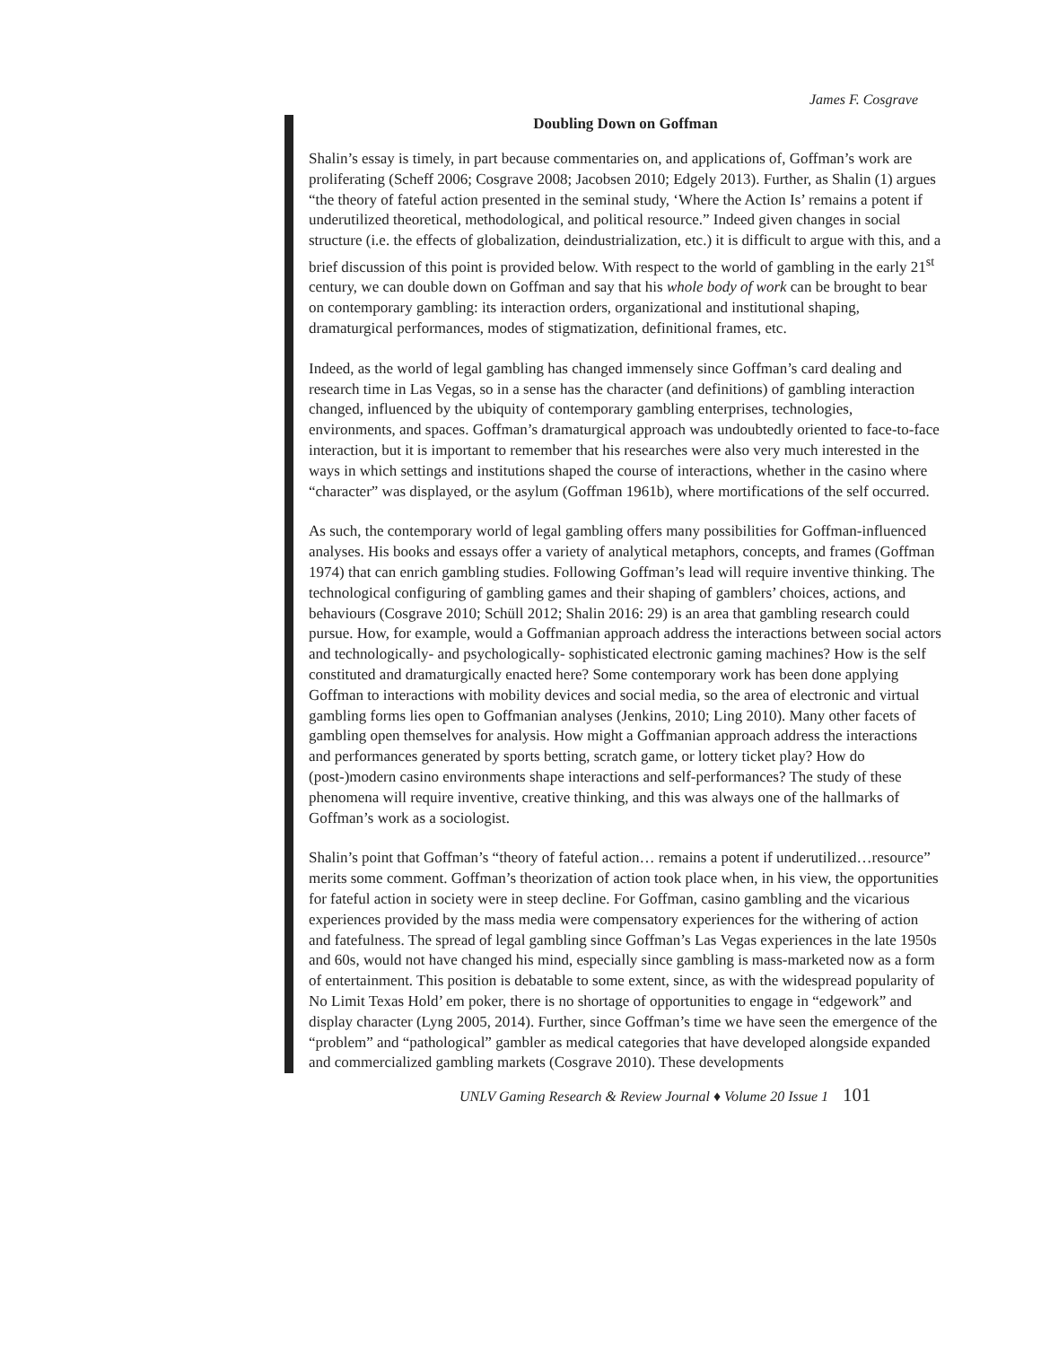James F. Cosgrave
Doubling Down on Goffman
Shalin’s essay is timely, in part because commentaries on, and applications of, Goffman’s work are proliferating (Scheff 2006; Cosgrave 2008; Jacobsen 2010; Edgely 2013). Further, as Shalin (1) argues “the theory of fateful action presented in the seminal study, ‘Where the Action Is’ remains a potent if underutilized theoretical, methodological, and political resource.” Indeed given changes in social structure (i.e. the effects of globalization, deindustrialization, etc.) it is difficult to argue with this, and a brief discussion of this point is provided below. With respect to the world of gambling in the early 21<sup>st</sup> century, we can double down on Goffman and say that his whole body of work can be brought to bear on contemporary gambling: its interaction orders, organizational and institutional shaping, dramaturgical performances, modes of stigmatization, definitional frames, etc.
Indeed, as the world of legal gambling has changed immensely since Goffman’s card dealing and research time in Las Vegas, so in a sense has the character (and definitions) of gambling interaction changed, influenced by the ubiquity of contemporary gambling enterprises, technologies, environments, and spaces. Goffman’s dramaturgical approach was undoubtedly oriented to face-to-face interaction, but it is important to remember that his researches were also very much interested in the ways in which settings and institutions shaped the course of interactions, whether in the casino where “character” was displayed, or the asylum (Goffman 1961b), where mortifications of the self occurred.
As such, the contemporary world of legal gambling offers many possibilities for Goffman-influenced analyses. His books and essays offer a variety of analytical metaphors, concepts, and frames (Goffman 1974) that can enrich gambling studies. Following Goffman’s lead will require inventive thinking. The technological configuring of gambling games and their shaping of gamblers’ choices, actions, and behaviours (Cosgrave 2010; Schüll 2012; Shalin 2016: 29) is an area that gambling research could pursue. How, for example, would a Goffmanian approach address the interactions between social actors and technologically- and psychologically- sophisticated electronic gaming machines? How is the self constituted and dramaturgically enacted here? Some contemporary work has been done applying Goffman to interactions with mobility devices and social media, so the area of electronic and virtual gambling forms lies open to Goffmanian analyses (Jenkins, 2010; Ling 2010). Many other facets of gambling open themselves for analysis. How might a Goffmanian approach address the interactions and performances generated by sports betting, scratch game, or lottery ticket play? How do (post-)modern casino environments shape interactions and self-performances? The study of these phenomena will require inventive, creative thinking, and this was always one of the hallmarks of Goffman’s work as a sociologist.
Shalin’s point that Goffman’s “theory of fateful action… remains a potent if underutilized…resource” merits some comment. Goffman’s theorization of action took place when, in his view, the opportunities for fateful action in society were in steep decline. For Goffman, casino gambling and the vicarious experiences provided by the mass media were compensatory experiences for the withering of action and fatefulness. The spread of legal gambling since Goffman’s Las Vegas experiences in the late 1950s and 60s, would not have changed his mind, especially since gambling is mass-marketed now as a form of entertainment. This position is debatable to some extent, since, as with the widespread popularity of No Limit Texas Hold’ em poker, there is no shortage of opportunities to engage in “edgework” and display character (Lyng 2005, 2014). Further, since Goffman’s time we have seen the emergence of the “problem” and “pathological” gambler as medical categories that have developed alongside expanded and commercialized gambling markets (Cosgrave 2010). These developments
UNLV Gaming Research & Review Journal ♦ Volume 20 Issue 1 101